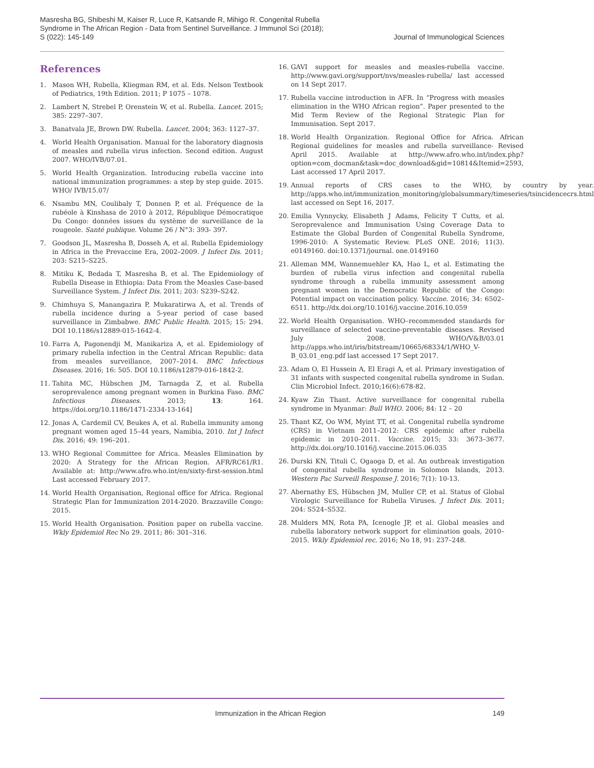Masresha BG, Shibeshi M, Kaiser R, Luce R, Katsande R, Mihigo R. Congenital Rubella Syndrome in The African Region - Data from Sentinel Surveillance. J Immunol Sci (2018); S (022): 145-149
Journal of Immunological Sciences
References
1. Mason WH, Rubella, Kliegman RM, et al. Eds. Nelson Textbook of Pediatrics, 19th Edition. 2011; P 1075 – 1078.
2. Lambert N, Strebel P, Orenstein W, et al. Rubella. Lancet. 2015; 385: 2297–307.
3. Banatvala JE, Brown DW. Rubella. Lancet. 2004; 363: 1127–37.
4. World Health Organisation. Manual for the laboratory diagnosis of measles and rubella virus infection. Second edition. August 2007. WHO/IVB/07.01.
5. World Health Organization. Introducing rubella vaccine into national immunization programmes: a step by step guide. 2015. WHO/ IVB/15.07/
6. Nsambu MN, Coulibaly T, Donnen P, et al. Fréquence de la rubéole à Kinshasa de 2010 à 2012, République Démocratique Du Congo: données issues du système de surveillance de la rougeole. Santé publique. Volume 26 / N°3: 393- 397.
7. Goodson JL, Masresha B, Dosseh A, et al. Rubella Epidemiology in Africa in the Prevaccine Era, 2002–2009. J Infect Dis. 2011; 203: S215–S225.
8. Mitiku K, Bedada T, Masresha B, et al. The Epidemiology of Rubella Disease in Ethiopia: Data From the Measles Case-based Surveillance System. J Infect Dis. 2011; 203: S239–S242.
9. Chimhuya S, Manangazira P, Mukaratirwa A, et al. Trends of rubella incidence during a 5-year period of case based surveillance in Zimbabwe. BMC Public Health. 2015; 15: 294. DOI 10.1186/s12889-015-1642-4.
10. Farra A, Pagonendji M, Manikariza A, et al. Epidemiology of primary rubella infection in the Central African Republic: data from measles surveillance, 2007–2014. BMC Infectious Diseases. 2016; 16: 505. DOI 10.1186/s12879-016-1842-2.
11. Tahita MC, Hübschen JM, Tarnagda Z, et al. Rubella seroprevalence among pregnant women in Burkina Faso. BMC Infectious Diseases. 2013; 13: 164. https://doi.org/10.1186/1471-2334-13-164]
12. Jonas A, Cardemil CV, Beukes A, et al. Rubella immunity among pregnant women aged 15–44 years, Namibia, 2010. Int J Infect Dis. 2016; 49: 196–201.
13. WHO Regional Committee for Africa. Measles Elimination by 2020: A Strategy for the African Region. AFR/RC61/R1. Available at: http://www.afro.who.int/en/sixty-first-session.html Last accessed February 2017.
14. World Health Organisation, Regional office for Africa. Regional Strategic Plan for Immunization 2014-2020. Brazzaville Congo: 2015.
15. World Health Organisation. Position paper on rubella vaccine. Wkly Epidemiol Rec No 29. 2011; 86: 301–316.
16. GAVI support for measles and measles-rubella vaccine. http://www.gavi.org/support/nvs/measles-rubella/ last accessed on 14 Sept 2017.
17. Rubella vaccine introduction in AFR. In “Progress with measles elimination in the WHO African region”. Paper presented to the Mid Term Review of the Regional Strategic Plan for Immunisation. Sept 2017.
18. World Health Organization. Regional Office for Africa. African Regional guidelines for measles and rubella surveillance- Revised April 2015. Available at http://www.afro.who.int/index.php?option=com_docman&task=doc_download&gid=10814&Itemid=2593, Last accessed 17 April 2017.
19. Annual reports of CRS cases to the WHO, by country by year. http://apps.who.int/immunization_monitoring/globalsummary/timeseries/tsincidencecrs.html last accessed on Sept 16, 2017.
20. Emilia Vynnycky, Elisabeth J Adams, Felicity T Cutts, et al. Seroprevalence and Immunisation Using Coverage Data to Estimate the Global Burden of Congenital Rubella Syndrome, 1996-2010: A Systematic Review. PLoS ONE. 2016; 11(3). e0149160. doi:10.1371/journal. one.0149160
21. Alleman MM, Wannemuehler KA, Hao L, et al. Estimating the burden of rubella virus infection and congenital rubella syndrome through a rubella immunity assessment among pregnant women in the Democratic Republic of the Congo: Potential impact on vaccination policy. Vaccine. 2016; 34: 6502–6511. http://dx.doi.org/10.1016/j.vaccine.2016.10.059
22. World Health Organisation. WHO–recommended standards for surveillance of selected vaccine-preventable diseases. Revised July 2008. WHO/V&B/03.01 http://apps.who.int/iris/bitstream/10665/68334/1/WHO_V-B_03.01_eng.pdf last accessed 17 Sept 2017.
23. Adam O, El Hussein A, El Eragi A, et al. Primary investigation of 31 infants with suspected congenital rubella syndrome in Sudan. Clin Microbiol Infect. 2010;16(6):678-82.
24. Kyaw Zin Thant. Active surveillance for congenital rubella syndrome in Myanmar: Bull WHO. 2006; 84: 12 – 20
25. Thant KZ, Oo WM, Myint TT, et al. Congenital rubella syndrome (CRS) in Vietnam 2011–2012: CRS epidemic after rubella epidemic in 2010–2011. Vaccine. 2015; 33: 3673–3677. http://dx.doi.org/10.1016/j.vaccine.2015.06.035
26. Durski KN, Tituli C, Ogaoga D, et al. An outbreak investigation of congenital rubella syndrome in Solomon Islands, 2013. Western Pac Surveill Response J. 2016; 7(1): 10-13.
27. Abernathy ES, Hübschen JM, Muller CP, et al. Status of Global Virologic Surveillance for Rubella Viruses. J Infect Dis. 2011; 204: S524–S532.
28. Mulders MN, Rota PA, Icenogle JP, et al. Global measles and rubella laboratory network support for elimination goals, 2010–2015. Wkly Epidemiol rec. 2016; No 18, 91: 237–248.
Immunization in the African Region 149